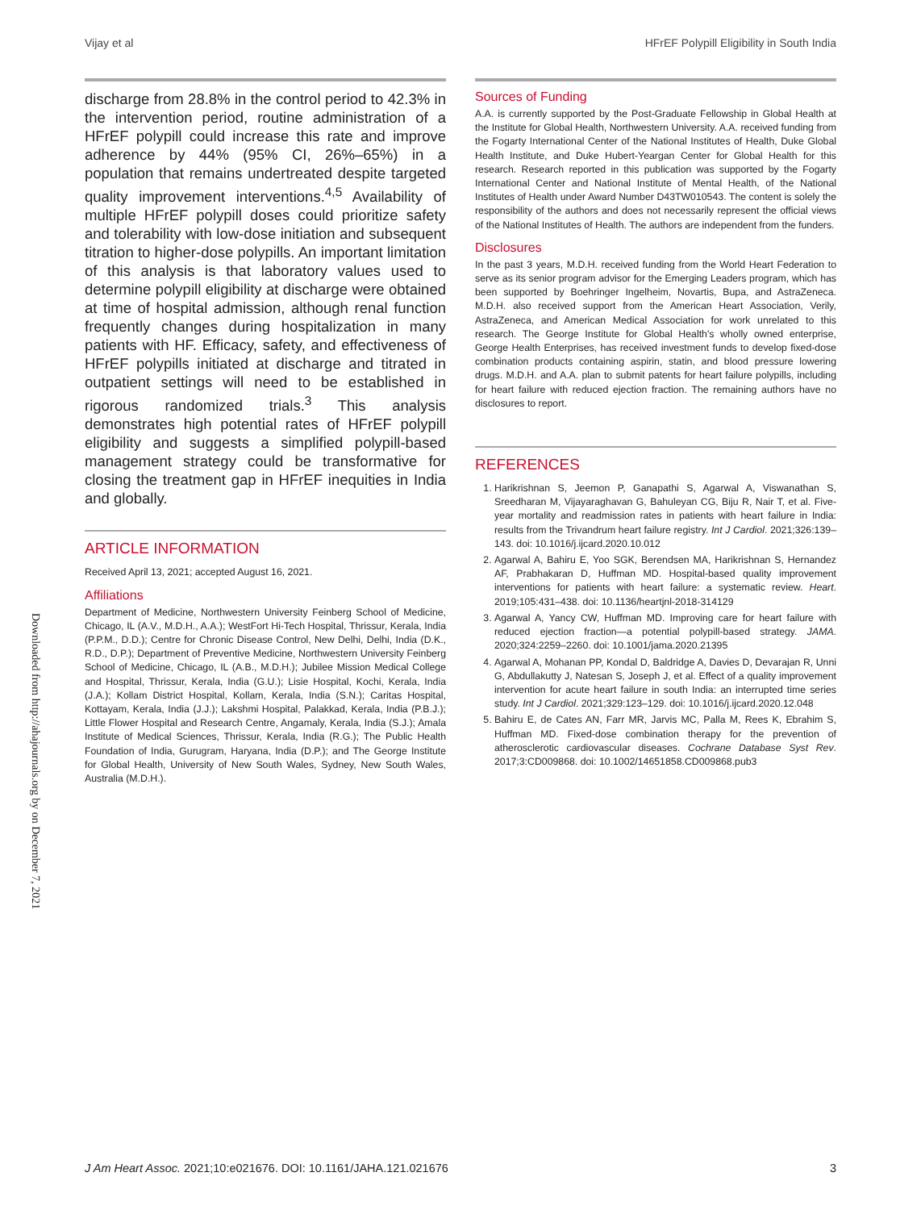Vijay et al HFrEF Polypill Eligibility in South India
Downloaded from http://ahajournals.org by on December 7, 2021
discharge from 28.8% in the control period to 42.3% in the intervention period, routine administration of a HFrEF polypill could increase this rate and improve adherence by 44% (95% CI, 26%–65%) in a population that remains undertreated despite targeted quality improvement interventions.<sup>4,5</sup> Availability of multiple HFrEF polypill doses could prioritize safety and tolerability with low-dose initiation and subsequent titration to higher-dose polypills. An important limitation of this analysis is that laboratory values used to determine polypill eligibility at discharge were obtained at time of hospital admission, although renal function frequently changes during hospitalization in many patients with HF. Efficacy, safety, and effectiveness of HFrEF polypills initiated at discharge and titrated in outpatient settings will need to be established in rigorous randomized trials.<sup>3</sup> This analysis demonstrates high potential rates of HFrEF polypill eligibility and suggests a simplified polypill-based management strategy could be transformative for closing the treatment gap in HFrEF inequities in India and globally.
ARTICLE INFORMATION
Received April 13, 2021; accepted August 16, 2021.
Affiliations
Department of Medicine, Northwestern University Feinberg School of Medicine, Chicago, IL (A.V., M.D.H., A.A.); WestFort Hi-Tech Hospital, Thrissur, Kerala, India (P.P.M., D.D.); Centre for Chronic Disease Control, New Delhi, Delhi, India (D.K., R.D., D.P.); Department of Preventive Medicine, Northwestern University Feinberg School of Medicine, Chicago, IL (A.B., M.D.H.); Jubilee Mission Medical College and Hospital, Thrissur, Kerala, India (G.U.); Lisie Hospital, Kochi, Kerala, India (J.A.); Kollam District Hospital, Kollam, Kerala, India (S.N.); Caritas Hospital, Kottayam, Kerala, India (J.J.); Lakshmi Hospital, Palakkad, Kerala, India (P.B.J.); Little Flower Hospital and Research Centre, Angamaly, Kerala, India (S.J.); Amala Institute of Medical Sciences, Thrissur, Kerala, India (R.G.); The Public Health Foundation of India, Gurugram, Haryana, India (D.P.); and The George Institute for Global Health, University of New South Wales, Sydney, New South Wales, Australia (M.D.H.).
Sources of Funding
A.A. is currently supported by the Post-Graduate Fellowship in Global Health at the Institute for Global Health, Northwestern University. A.A. received funding from the Fogarty International Center of the National Institutes of Health, Duke Global Health Institute, and Duke Hubert-Yeargan Center for Global Health for this research. Research reported in this publication was supported by the Fogarty International Center and National Institute of Mental Health, of the National Institutes of Health under Award Number D43TW010543. The content is solely the responsibility of the authors and does not necessarily represent the official views of the National Institutes of Health. The authors are independent from the funders.
Disclosures
In the past 3 years, M.D.H. received funding from the World Heart Federation to serve as its senior program advisor for the Emerging Leaders program, which has been supported by Boehringer Ingelheim, Novartis, Bupa, and AstraZeneca. M.D.H. also received support from the American Heart Association, Verily, AstraZeneca, and American Medical Association for work unrelated to this research. The George Institute for Global Health's wholly owned enterprise, George Health Enterprises, has received investment funds to develop fixed-dose combination products containing aspirin, statin, and blood pressure lowering drugs. M.D.H. and A.A. plan to submit patents for heart failure polypills, including for heart failure with reduced ejection fraction. The remaining authors have no disclosures to report.
REFERENCES
1. Harikrishnan S, Jeemon P, Ganapathi S, Agarwal A, Viswanathan S, Sreedharan M, Vijayaraghavan G, Bahuleyan CG, Biju R, Nair T, et al. Five-year mortality and readmission rates in patients with heart failure in India: results from the Trivandrum heart failure registry. Int J Cardiol. 2021;326:139–143. doi: 10.1016/j.ijcard.2020.10.012
2. Agarwal A, Bahiru E, Yoo SGK, Berendsen MA, Harikrishnan S, Hernandez AF, Prabhakaran D, Huffman MD. Hospital-based quality improvement interventions for patients with heart failure: a systematic review. Heart. 2019;105:431–438. doi: 10.1136/heartjnl-2018-314129
3. Agarwal A, Yancy CW, Huffman MD. Improving care for heart failure with reduced ejection fraction—a potential polypill-based strategy. JAMA. 2020;324:2259–2260. doi: 10.1001/jama.2020.21395
4. Agarwal A, Mohanan PP, Kondal D, Baldridge A, Davies D, Devarajan R, Unni G, Abdullakutty J, Natesan S, Joseph J, et al. Effect of a quality improvement intervention for acute heart failure in south India: an interrupted time series study. Int J Cardiol. 2021;329:123–129. doi: 10.1016/j.ijcard.2020.12.048
5. Bahiru E, de Cates AN, Farr MR, Jarvis MC, Palla M, Rees K, Ebrahim S, Huffman MD. Fixed-dose combination therapy for the prevention of atherosclerotic cardiovascular diseases. Cochrane Database Syst Rev. 2017;3:CD009868. doi: 10.1002/14651858.CD009868.pub3
J Am Heart Assoc. 2021;10:e021676. DOI: 10.1161/JAHA.121.021676 3